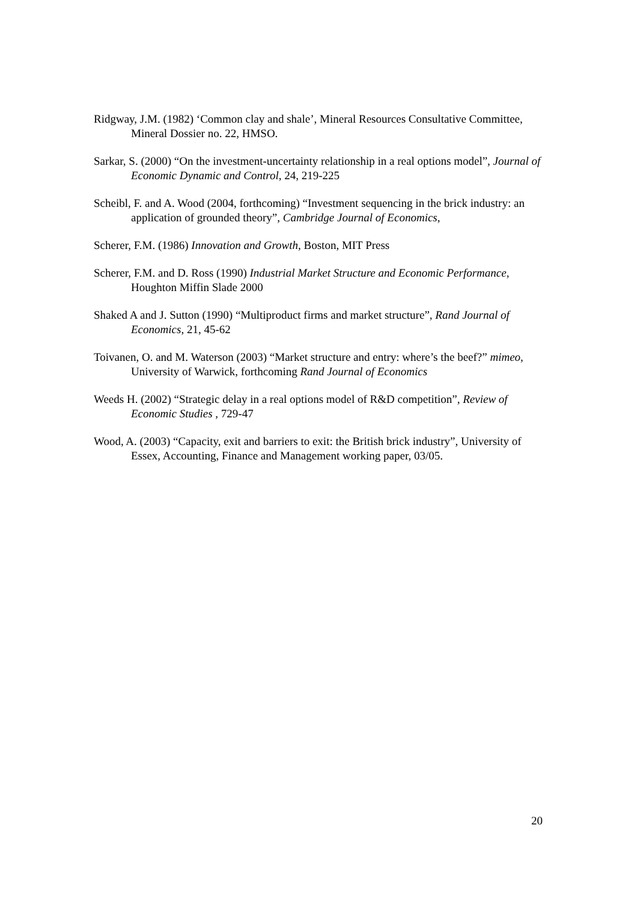Ridgway, J.M. (1982) ‘Common clay and shale’, Mineral Resources Consultative Committee, Mineral Dossier no. 22, HMSO.
Sarkar, S. (2000) “On the investment-uncertainty relationship in a real options model”, Journal of Economic Dynamic and Control, 24, 219-225
Scheibl, F. and A. Wood (2004, forthcoming) “Investment sequencing in the brick industry: an application of grounded theory”, Cambridge Journal of Economics,
Scherer, F.M. (1986) Innovation and Growth, Boston, MIT Press
Scherer, F.M. and D. Ross (1990) Industrial Market Structure and Economic Performance, Houghton Miffin Slade 2000
Shaked A and J. Sutton (1990) “Multiproduct firms and market structure”, Rand Journal of Economics, 21, 45-62
Toivanen, O. and M. Waterson (2003) “Market structure and entry: where’s the beef?” mimeo, University of Warwick, forthcoming Rand Journal of Economics
Weeds H. (2002) “Strategic delay in a real options model of R&D competition”, Review of Economic Studies , 729-47
Wood, A. (2003) “Capacity, exit and barriers to exit: the British brick industry”, University of Essex, Accounting, Finance and Management working paper, 03/05.
20